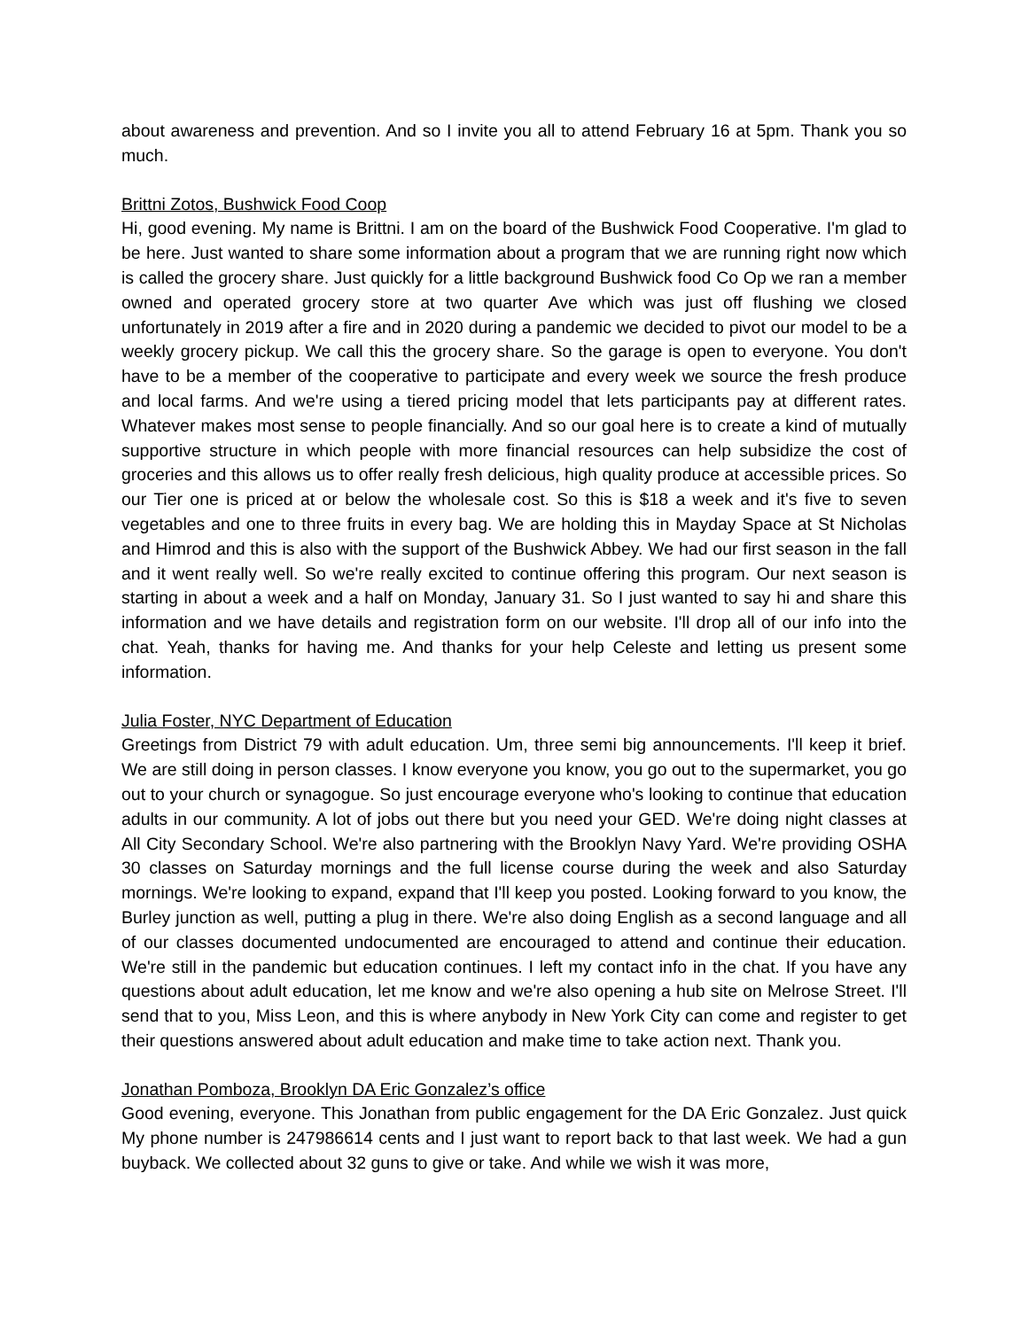about awareness and prevention. And so I invite you all to attend February 16 at 5pm. Thank you so much.
Brittni Zotos, Bushwick Food Coop
Hi, good evening. My name is Brittni. I am on the board of the Bushwick Food Cooperative. I'm glad to be here. Just wanted to share some information about a program that we are running right now which is called the grocery share. Just quickly for a little background Bushwick food Co Op we ran a member owned and operated grocery store at two quarter Ave which was just off flushing we closed unfortunately in 2019 after a fire and in 2020 during a pandemic we decided to pivot our model to be a weekly grocery pickup. We call this the grocery share. So the garage is open to everyone. You don't have to be a member of the cooperative to participate and every week we source the fresh produce and local farms. And we're using a tiered pricing model that lets participants pay at different rates. Whatever makes most sense to people financially. And so our goal here is to create a kind of mutually supportive structure in which people with more financial resources can help subsidize the cost of groceries and this allows us to offer really fresh delicious, high quality produce at accessible prices. So our Tier one is priced at or below the wholesale cost. So this is $18 a week and it's five to seven vegetables and one to three fruits in every bag. We are holding this in Mayday Space at St Nicholas and Himrod and this is also with the support of the Bushwick Abbey. We had our first season in the fall and it went really well. So we're really excited to continue offering this program. Our next season is starting in about a week and a half on Monday, January 31. So I just wanted to say hi and share this information and we have details and registration form on our website. I'll drop all of our info into the chat. Yeah, thanks for having me. And thanks for your help Celeste and letting us present some information.
Julia Foster, NYC Department of Education
Greetings from District 79 with adult education. Um, three semi big announcements. I'll keep it brief. We are still doing in person classes. I know everyone you know, you go out to the supermarket, you go out to your church or synagogue. So just encourage everyone who's looking to continue that education adults in our community. A lot of jobs out there but you need your GED. We're doing night classes at All City Secondary School. We're also partnering with the Brooklyn Navy Yard. We're providing OSHA 30 classes on Saturday mornings and the full license course during the week and also Saturday mornings. We're looking to expand, expand that I'll keep you posted. Looking forward to you know, the Burley junction as well, putting a plug in there. We're also doing English as a second language and all of our classes documented undocumented are encouraged to attend and continue their education. We're still in the pandemic but education continues. I left my contact info in the chat. If you have any questions about adult education, let me know and we're also opening a hub site on Melrose Street. I'll send that to you, Miss Leon, and this is where anybody in New York City can come and register to get their questions answered about adult education and make time to take action next. Thank you.
Jonathan Pomboza, Brooklyn DA Eric Gonzalez’s office
Good evening, everyone. This Jonathan from public engagement for the DA Eric Gonzalez. Just quick My phone number is 247986614 cents and I just want to report back to that last week. We had a gun buyback. We collected about 32 guns to give or take. And while we wish it was more,